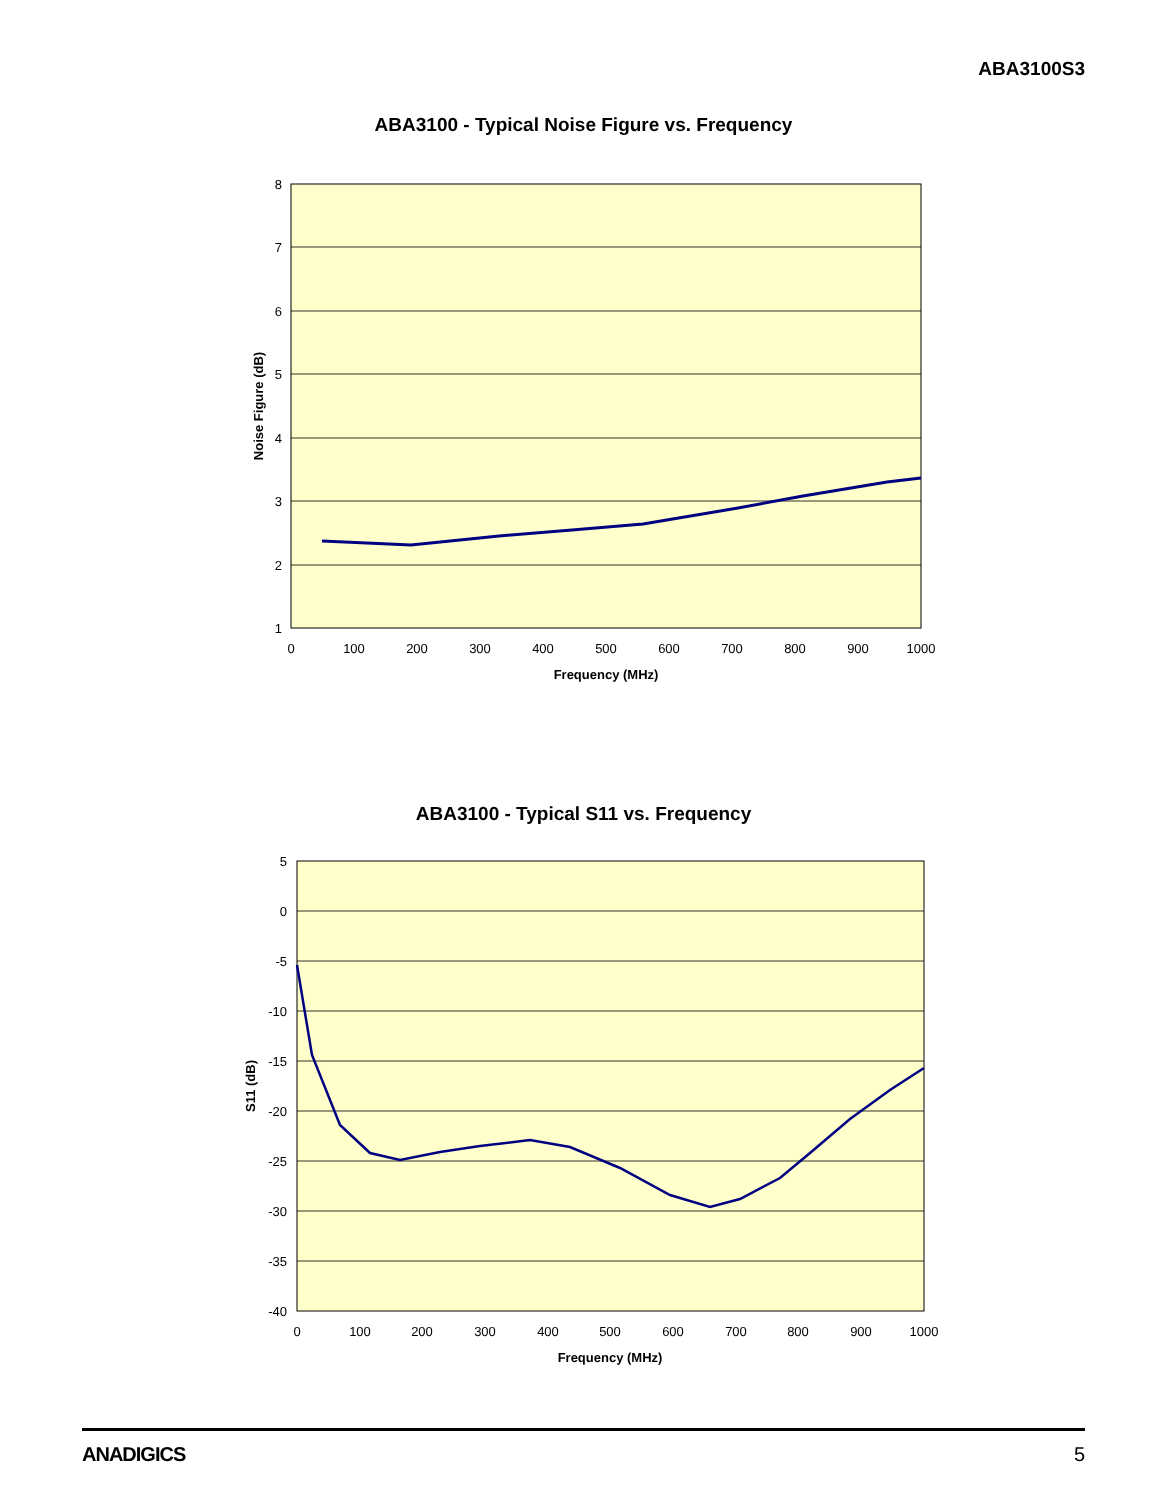ABA3100S3
ABA3100 - Typical Noise Figure vs. Frequency
8
7
6
5
4
3
2
1
0
100
200
300
400
500
600
700
800
900
1000
Frequency (MHz)
Noise Figure (dB)
ABA3100 - Typical S11 vs. Frequency
5
0
-5
-10
-15
-20
-25
-30
-35
-40
0
100
200
300
400
500
600
700
800
900
1000
Frequency (MHz)
S11 (dB)
ANADIGICS 5